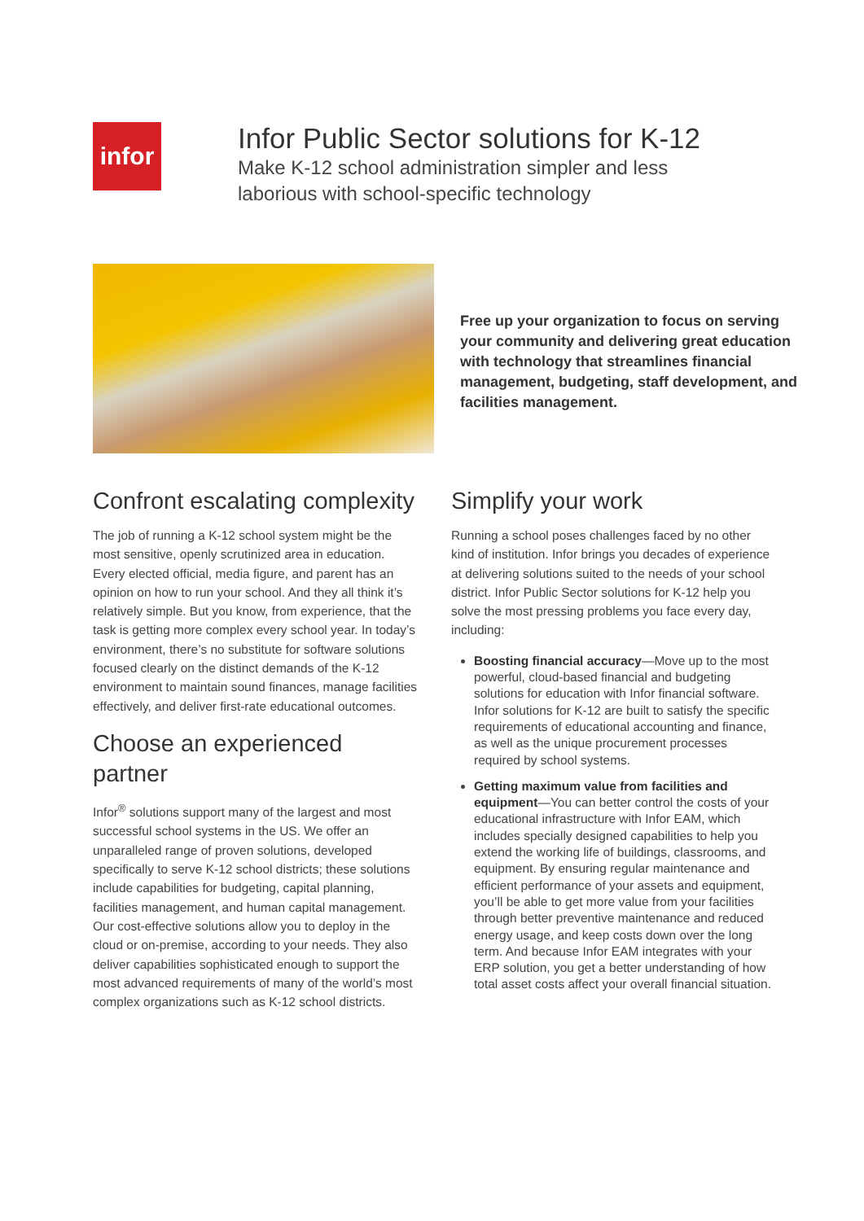infor
Infor Public Sector solutions for K-12
Make K-12 school administration simpler and less
laborious with school-specific technology
Free up your organization to focus on serving your community and delivering great education with technology that streamlines financial management, budgeting, staff development, and facilities management.
Confront escalating complexity
The job of running a K-12 school system might be the most sensitive, openly scrutinized area in education. Every elected official, media figure, and parent has an opinion on how to run your school. And they all think it’s relatively simple. But you know, from experience, that the task is getting more complex every school year. In today’s environment, there’s no substitute for software solutions focused clearly on the distinct demands of the K-12 environment to maintain sound finances, manage facilities effectively, and deliver first-rate educational outcomes.
Choose an experienced partner
Infor<sup>®</sup> solutions support many of the largest and most successful school systems in the US. We offer an unparalleled range of proven solutions, developed specifically to serve K-12 school districts; these solutions include capabilities for budgeting, capital planning, facilities management, and human capital management. Our cost-effective solutions allow you to deploy in the cloud or on-premise, according to your needs. They also deliver capabilities sophisticated enough to support the most advanced requirements of many of the world’s most complex organizations such as K-12 school districts.
Simplify your work
Running a school poses challenges faced by no other kind of institution. Infor brings you decades of experience at delivering solutions suited to the needs of your school district. Infor Public Sector solutions for K-12 help you solve the most pressing problems you face every day, including:
Boosting financial accuracy—Move up to the most powerful, cloud-based financial and budgeting solutions for education with Infor financial software. Infor solutions for K-12 are built to satisfy the specific requirements of educational accounting and finance, as well as the unique procurement processes required by school systems.
Getting maximum value from facilities and equipment—You can better control the costs of your educational infrastructure with Infor EAM, which includes specially designed capabilities to help you extend the working life of buildings, classrooms, and equipment. By ensuring regular maintenance and efficient performance of your assets and equipment, you’ll be able to get more value from your facilities through better preventive maintenance and reduced energy usage, and keep costs down over the long term. And because Infor EAM integrates with your ERP solution, you get a better understanding of how total asset costs affect your overall financial situation.